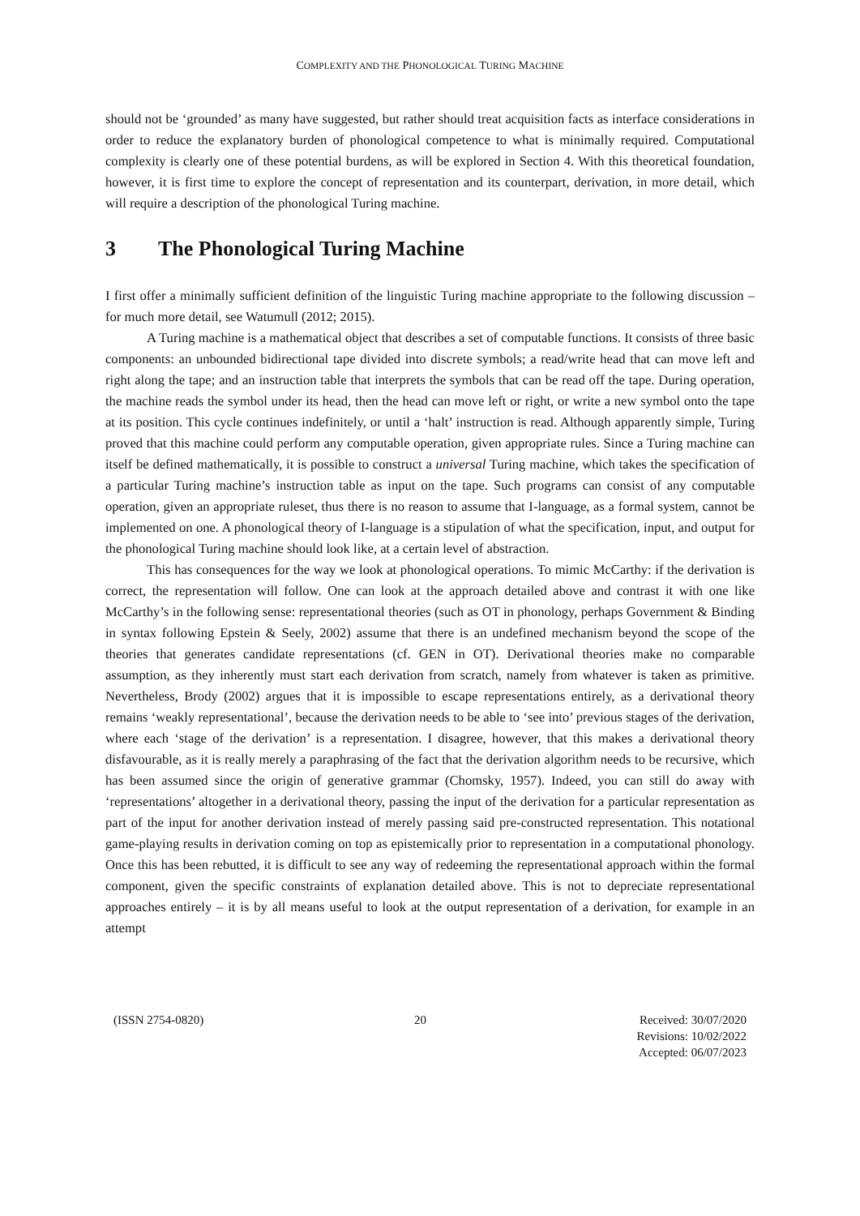COMPLEXITY AND THE PHONOLOGICAL TURING MACHINE
should not be ‘grounded’ as many have suggested, but rather should treat acquisition facts as interface considerations in order to reduce the explanatory burden of phonological competence to what is minimally required. Computational complexity is clearly one of these potential burdens, as will be explored in Section 4. With this theoretical foundation, however, it is first time to explore the concept of representation and its counterpart, derivation, in more detail, which will require a description of the phonological Turing machine.
3 The Phonological Turing Machine
I first offer a minimally sufficient definition of the linguistic Turing machine appropriate to the following discussion – for much more detail, see Watumull (2012; 2015).
A Turing machine is a mathematical object that describes a set of computable functions. It consists of three basic components: an unbounded bidirectional tape divided into discrete symbols; a read/write head that can move left and right along the tape; and an instruction table that interprets the symbols that can be read off the tape. During operation, the machine reads the symbol under its head, then the head can move left or right, or write a new symbol onto the tape at its position. This cycle continues indefinitely, or until a ‘halt’ instruction is read. Although apparently simple, Turing proved that this machine could perform any computable operation, given appropriate rules. Since a Turing machine can itself be defined mathematically, it is possible to construct a universal Turing machine, which takes the specification of a particular Turing machine’s instruction table as input on the tape. Such programs can consist of any computable operation, given an appropriate ruleset, thus there is no reason to assume that I-language, as a formal system, cannot be implemented on one. A phonological theory of I-language is a stipulation of what the specification, input, and output for the phonological Turing machine should look like, at a certain level of abstraction.
This has consequences for the way we look at phonological operations. To mimic McCarthy: if the derivation is correct, the representation will follow. One can look at the approach detailed above and contrast it with one like McCarthy’s in the following sense: representational theories (such as OT in phonology, perhaps Government & Binding in syntax following Epstein & Seely, 2002) assume that there is an undefined mechanism beyond the scope of the theories that generates candidate representations (cf. GEN in OT). Derivational theories make no comparable assumption, as they inherently must start each derivation from scratch, namely from whatever is taken as primitive. Nevertheless, Brody (2002) argues that it is impossible to escape representations entirely, as a derivational theory remains ‘weakly representational’, because the derivation needs to be able to ‘see into’ previous stages of the derivation, where each ‘stage of the derivation’ is a representation. I disagree, however, that this makes a derivational theory disfavourable, as it is really merely a paraphrasing of the fact that the derivation algorithm needs to be recursive, which has been assumed since the origin of generative grammar (Chomsky, 1957). Indeed, you can still do away with ‘representations’ altogether in a derivational theory, passing the input of the derivation for a particular representation as part of the input for another derivation instead of merely passing said pre-constructed representation. This notational game-playing results in derivation coming on top as epistemically prior to representation in a computational phonology. Once this has been rebutted, it is difficult to see any way of redeeming the representational approach within the formal component, given the specific constraints of explanation detailed above. This is not to depreciate representational approaches entirely – it is by all means useful to look at the output representation of a derivation, for example in an attempt
(ISSN 2754-0820) 20 Received: 30/07/2020
Revisions: 10/02/2022
Accepted: 06/07/2023